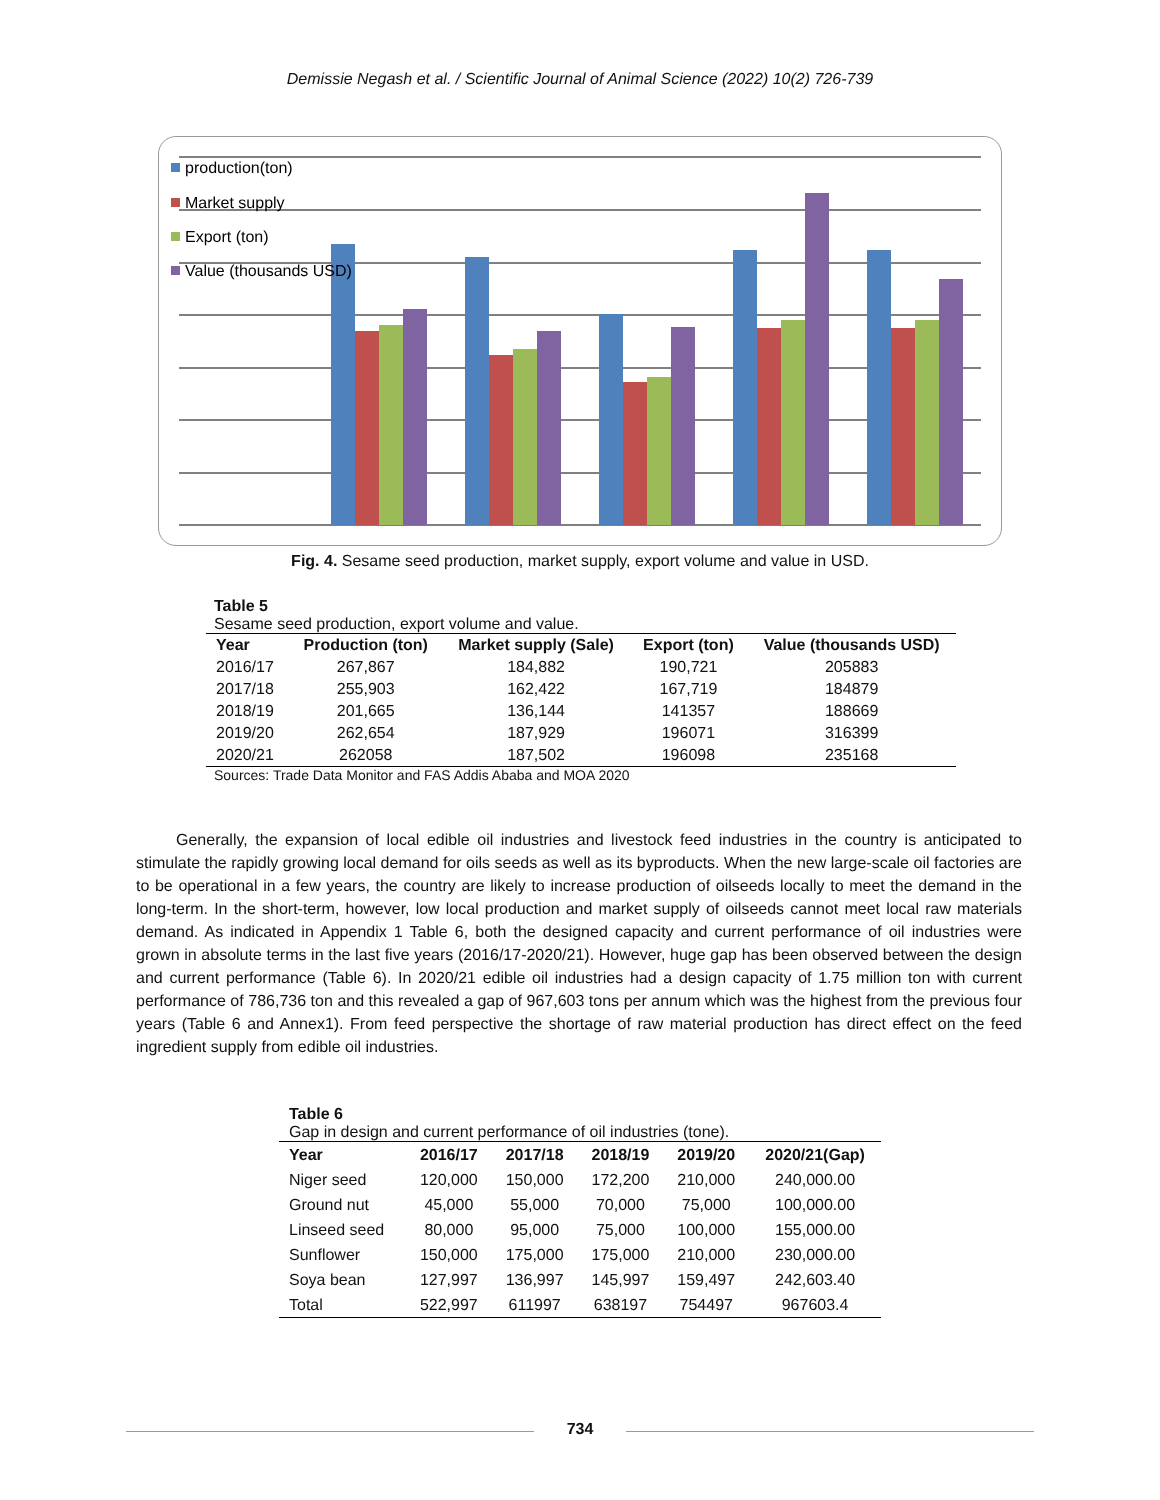Demissie Negash et al. / Scientific Journal of Animal Science (2022) 10(2) 726-739
production(ton)
Market supply
Export (ton)
Value (thousands USD)
Fig. 4. Sesame seed production, market supply, export volume and value in USD.
Table 5
Sesame seed production, export volume and value.
| Year | Production (ton) | Market supply (Sale) | Export (ton) | Value (thousands USD) |
| --- | --- | --- | --- | --- |
| 2016/17 | 267,867 | 184,882 | 190,721 | 205883 |
| 2017/18 | 255,903 | 162,422 | 167,719 | 184879 |
| 2018/19 | 201,665 | 136,144 | 141357 | 188669 |
| 2019/20 | 262,654 | 187,929 | 196071 | 316399 |
| 2020/21 | 262058 | 187,502 | 196098 | 235168 |
Sources: Trade Data Monitor and FAS Addis Ababa and MOA 2020
Generally, the expansion of local edible oil industries and livestock feed industries in the country is anticipated to stimulate the rapidly growing local demand for oils seeds as well as its byproducts. When the new large-scale oil factories are to be operational in a few years, the country are likely to increase production of oilseeds locally to meet the demand in the long-term. In the short-term, however, low local production and market supply of oilseeds cannot meet local raw materials demand. As indicated in Appendix 1 Table 6, both the designed capacity and current performance of oil industries were grown in absolute terms in the last five years (2016/17-2020/21). However, huge gap has been observed between the design and current performance (Table 6). In 2020/21 edible oil industries had a design capacity of 1.75 million ton with current performance of 786,736 ton and this revealed a gap of 967,603 tons per annum which was the highest from the previous four years (Table 6 and Annex1). From feed perspective the shortage of raw material production has direct effect on the feed ingredient supply from edible oil industries.
Table 6
Gap in design and current performance of oil industries (tone).
| Year | 2016/17 | 2017/18 | 2018/19 | 2019/20 | 2020/21(Gap) |
| --- | --- | --- | --- | --- | --- |
| Niger seed | 120,000 | 150,000 | 172,200 | 210,000 | 240,000.00 |
| Ground nut | 45,000 | 55,000 | 70,000 | 75,000 | 100,000.00 |
| Linseed seed | 80,000 | 95,000 | 75,000 | 100,000 | 155,000.00 |
| Sunflower | 150,000 | 175,000 | 175,000 | 210,000 | 230,000.00 |
| Soya bean | 127,997 | 136,997 | 145,997 | 159,497 | 242,603.40 |
| Total | 522,997 | 611997 | 638197 | 754497 | 967603.4 |
734